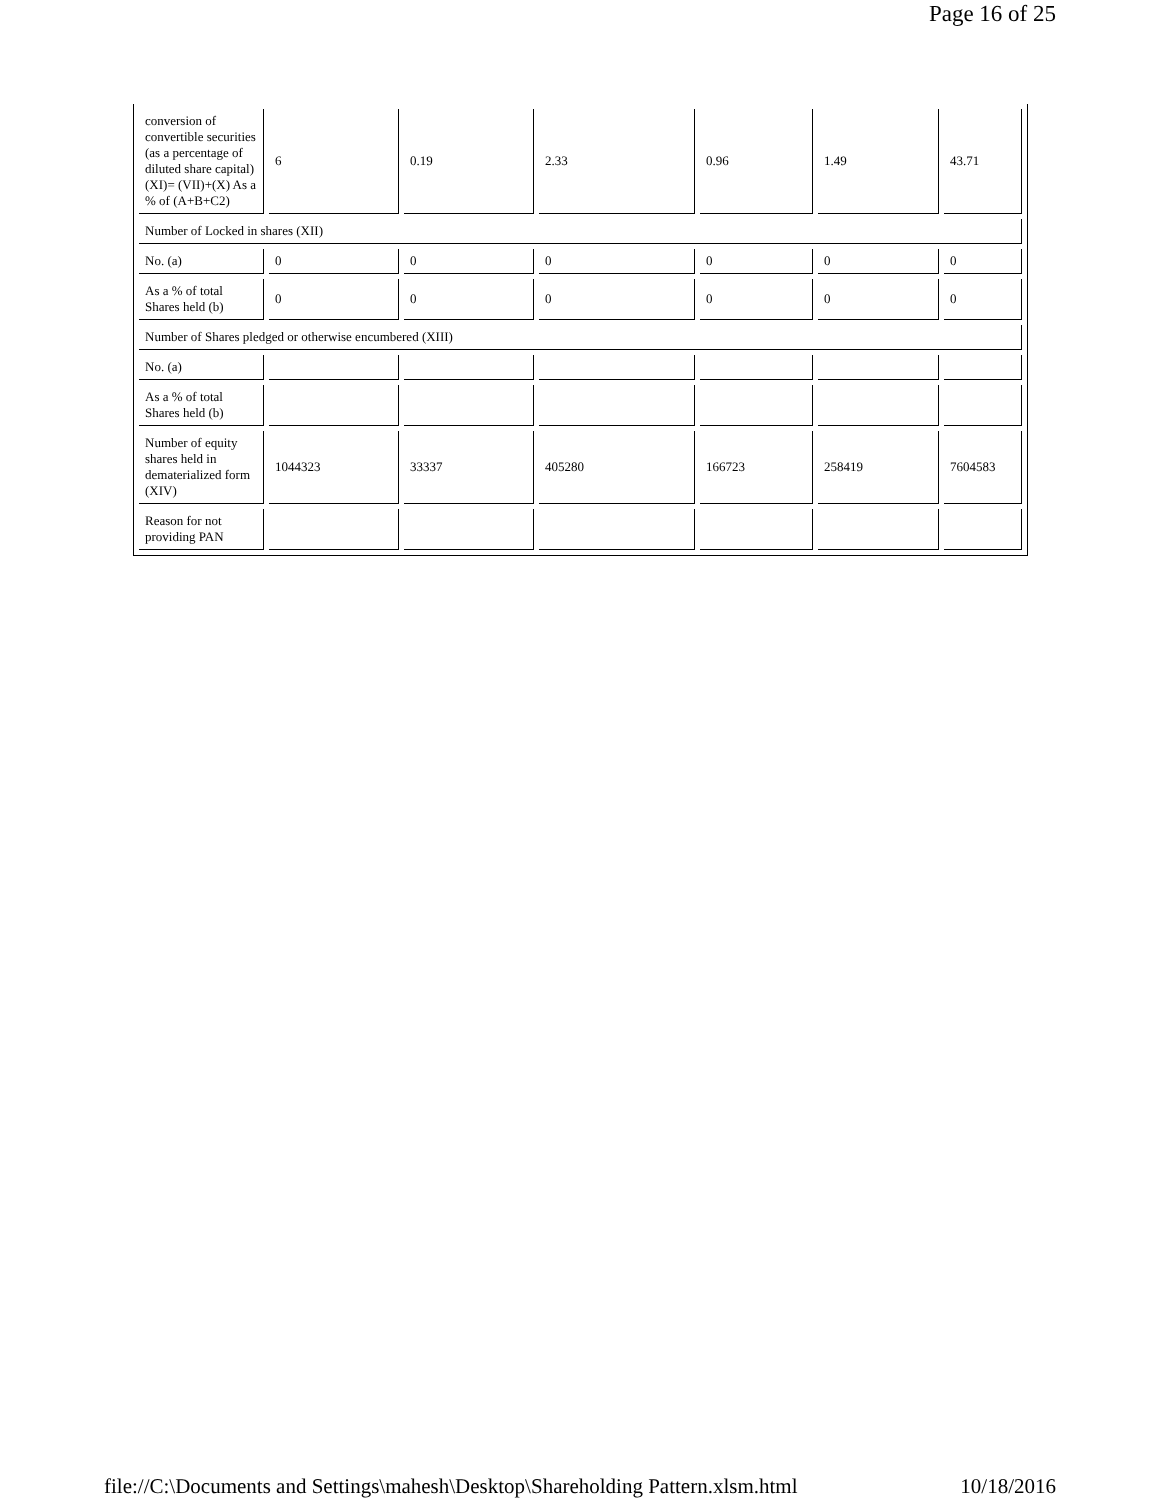Page 16 of 25
| conversion of convertible securities (as a percentage of diluted share capital) (XI)= (VII)+(X) As a % of (A+B+C2) | 6 | 0.19 | 2.33 | 0.96 | 1.49 | 43.71 |
| Number of Locked in shares (XII) | | | | | | |
| No. (a) | 0 | 0 | 0 | 0 | 0 | 0 |
| As a % of total Shares held (b) | 0 | 0 | 0 | 0 | 0 | 0 |
| Number of Shares pledged or otherwise encumbered (XIII) | | | | | | |
| No. (a) | | | | | | |
| As a % of total Shares held (b) | | | | | | |
| Number of equity shares held in dematerialized form (XIV) | 1044323 | 33337 | 405280 | 166723 | 258419 | 7604583 |
| Reason for not providing PAN | | | | | | |
file://C:\Documents and Settings\mahesh\Desktop\Shareholding Pattern.xlsm.html 10/18/2016